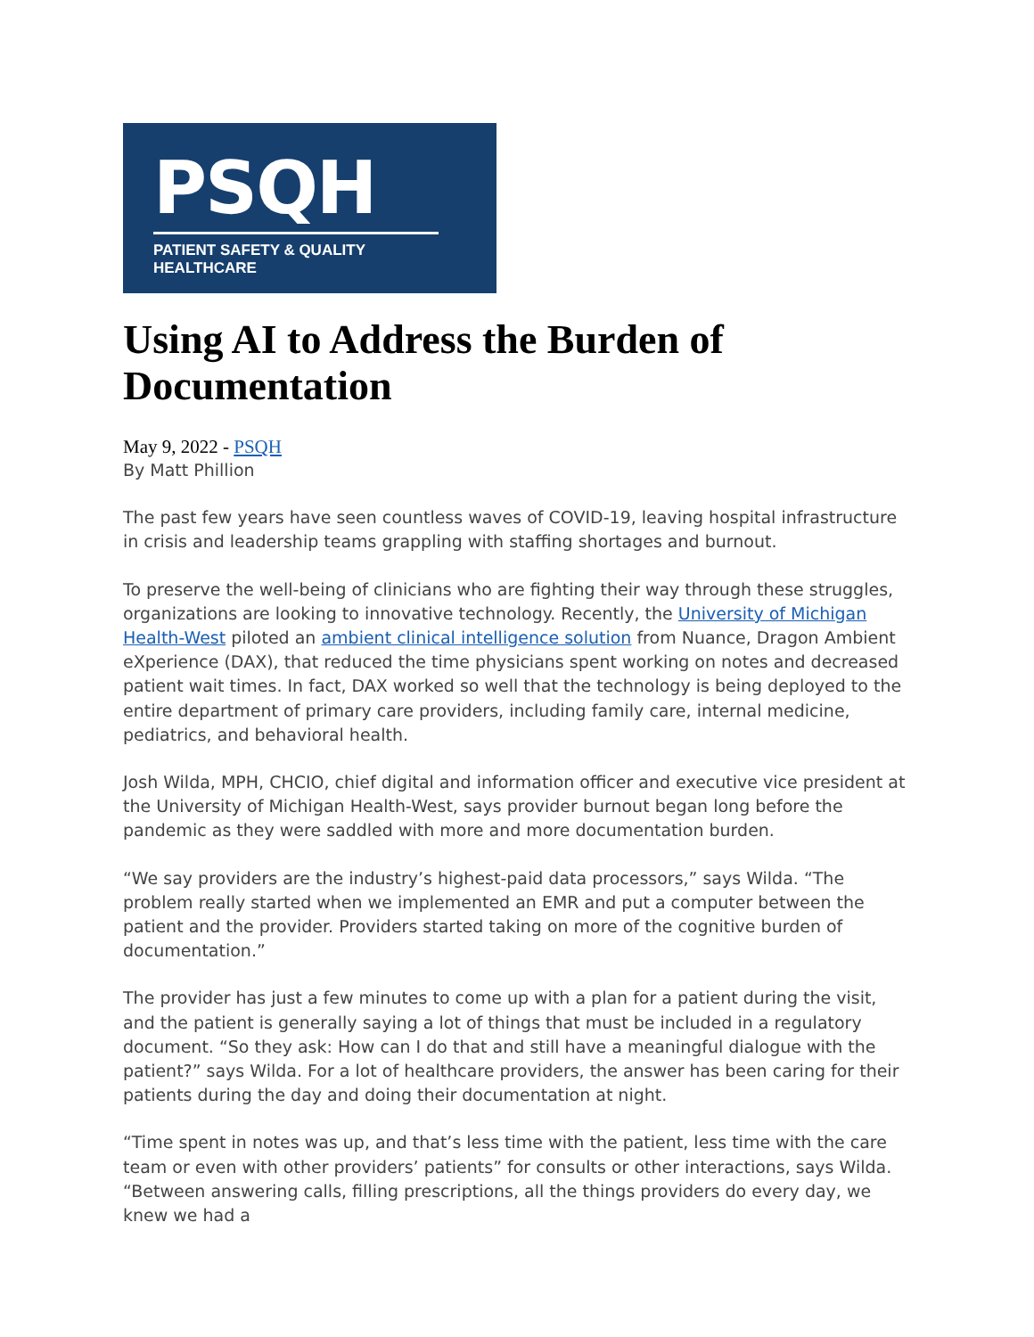PSQH
PATIENT SAFETY & QUALITY HEALTHCARE
Using AI to Address the Burden of Documentation
May 9, 2022 - PSQH
By Matt Phillion
The past few years have seen countless waves of COVID-19, leaving hospital infrastructure in crisis and leadership teams grappling with staffing shortages and burnout.
To preserve the well-being of clinicians who are fighting their way through these struggles, organizations are looking to innovative technology. Recently, the University of Michigan Health-West piloted an ambient clinical intelligence solution from Nuance, Dragon Ambient eXperience (DAX), that reduced the time physicians spent working on notes and decreased patient wait times. In fact, DAX worked so well that the technology is being deployed to the entire department of primary care providers, including family care, internal medicine, pediatrics, and behavioral health.
Josh Wilda, MPH, CHCIO, chief digital and information officer and executive vice president at the University of Michigan Health-West, says provider burnout began long before the pandemic as they were saddled with more and more documentation burden.
“We say providers are the industry’s highest-paid data processors,” says Wilda. “The problem really started when we implemented an EMR and put a computer between the patient and the provider. Providers started taking on more of the cognitive burden of documentation.”
The provider has just a few minutes to come up with a plan for a patient during the visit, and the patient is generally saying a lot of things that must be included in a regulatory document. “So they ask: How can I do that and still have a meaningful dialogue with the patient?” says Wilda. For a lot of healthcare providers, the answer has been caring for their patients during the day and doing their documentation at night.
“Time spent in notes was up, and that’s less time with the patient, less time with the care team or even with other providers’ patients” for consults or other interactions, says Wilda. “Between answering calls, filling prescriptions, all the things providers do every day, we knew we had a